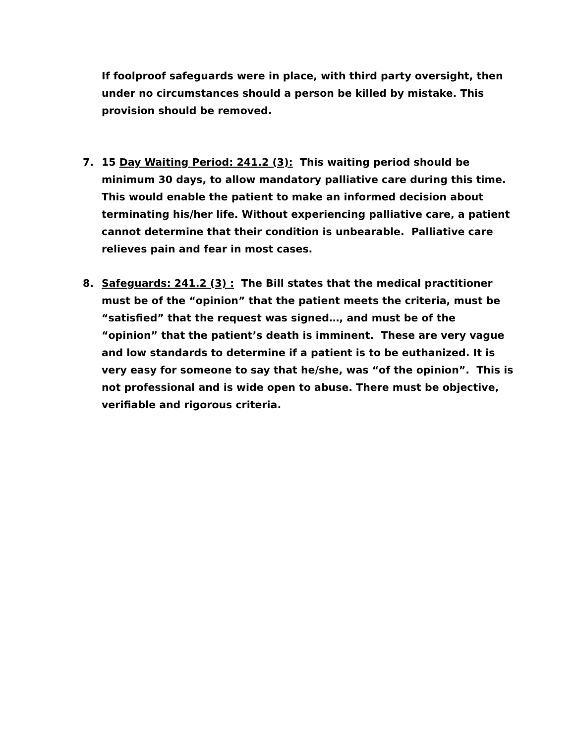If foolproof safeguards were in place, with third party oversight, then under no circumstances should a person be killed by mistake. This provision should be removed.
7. 15 Day Waiting Period: 241.2 (3): This waiting period should be minimum 30 days, to allow mandatory palliative care during this time. This would enable the patient to make an informed decision about terminating his/her life. Without experiencing palliative care, a patient cannot determine that their condition is unbearable. Palliative care relieves pain and fear in most cases.
8. Safeguards: 241.2 (3) : The Bill states that the medical practitioner must be of the “opinion” that the patient meets the criteria, must be “satisfied” that the request was signed…, and must be of the “opinion” that the patient’s death is imminent. These are very vague and low standards to determine if a patient is to be euthanized. It is very easy for someone to say that he/she, was “of the opinion”. This is not professional and is wide open to abuse. There must be objective, verifiable and rigorous criteria.